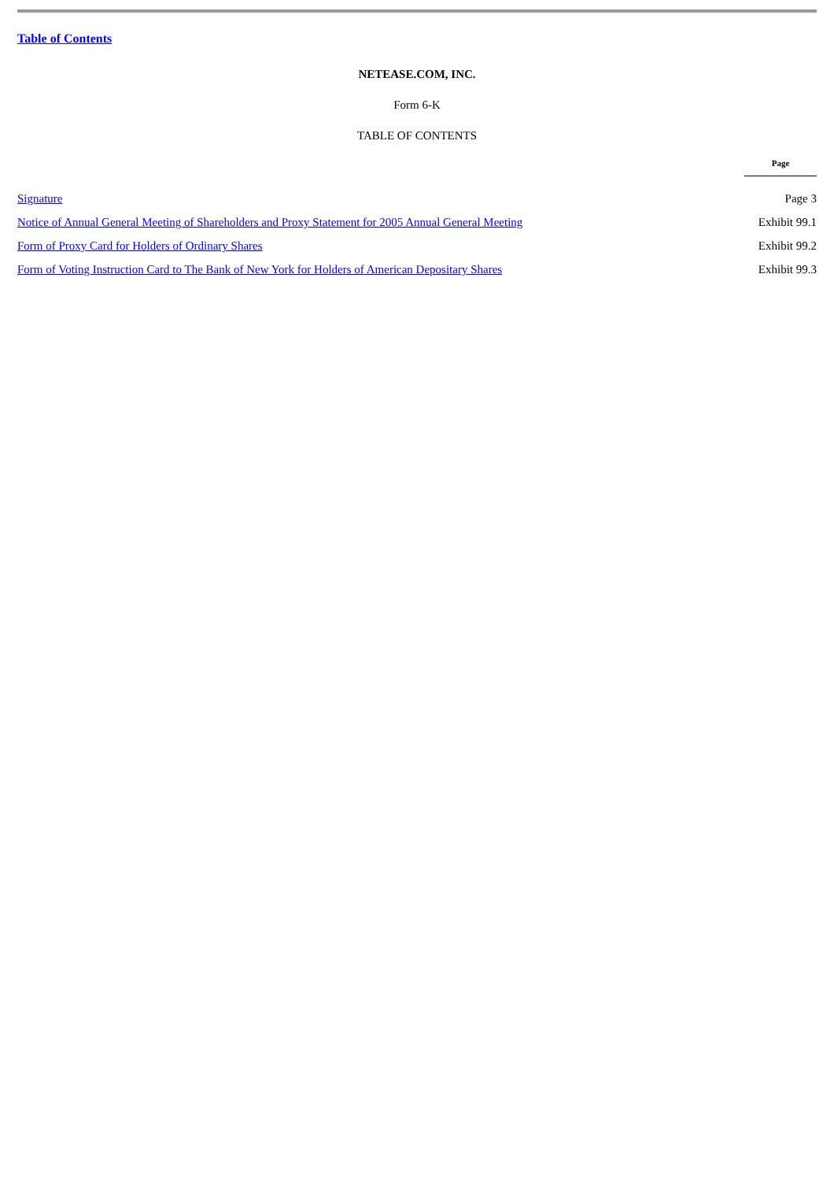Table of Contents
NETEASE.COM, INC.
Form 6-K
TABLE OF CONTENTS
| | Page |
| Signature | Page 3 |
| Notice of Annual General Meeting of Shareholders and Proxy Statement for 2005 Annual General Meeting | Exhibit 99.1 |
| Form of Proxy Card for Holders of Ordinary Shares | Exhibit 99.2 |
| Form of Voting Instruction Card to The Bank of New York for Holders of American Depositary Shares | Exhibit 99.3 |